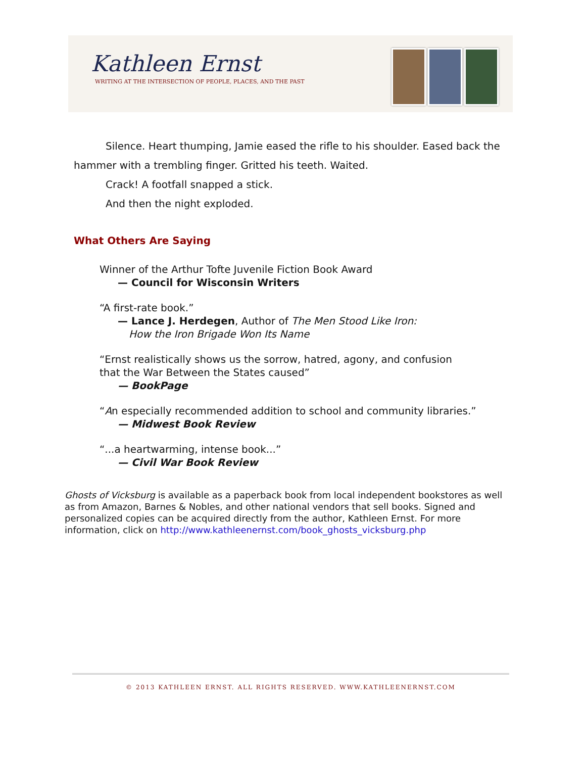Kathleen Ernst
WRITING AT THE INTERSECTION OF PEOPLE, PLACES, AND THE PAST
Silence. Heart thumping, Jamie eased the rifle to his shoulder. Eased back the hammer with a trembling finger. Gritted his teeth. Waited.
Crack! A footfall snapped a stick.
And then the night exploded.
What Others Are Saying
Winner of the Arthur Tofte Juvenile Fiction Book Award
— Council for Wisconsin Writers
“A first-rate book.”
— Lance J. Herdegen, Author of The Men Stood Like Iron:
How the Iron Brigade Won Its Name
“Ernst realistically shows us the sorrow, hatred, agony, and confusion
that the War Between the States caused”
— BookPage
“An especially recommended addition to school and community libraries.”
— Midwest Book Review
“...a heartwarming, intense book...”
— Civil War Book Review
Ghosts of Vicksburg is available as a paperback book from local independent bookstores as well as from Amazon, Barnes & Nobles, and other national vendors that sell books. Signed and personalized copies can be acquired directly from the author, Kathleen Ernst. For more information, click on http://www.kathleenernst.com/book_ghosts_vicksburg.php
© 2013 KATHLEEN ERNST. ALL RIGHTS RESERVED. WWW.KATHLEENERNST.COM